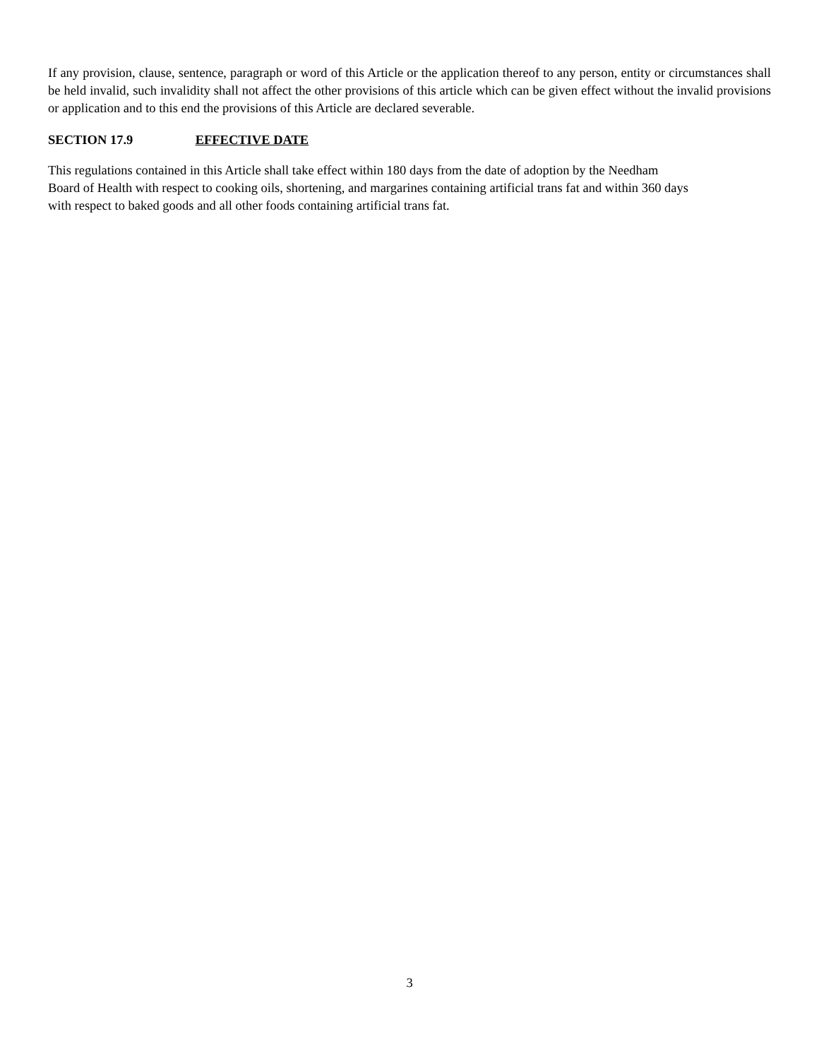If any provision, clause, sentence, paragraph or word of this Article or the application thereof to any person, entity or circumstances shall be held invalid, such invalidity shall not affect the other provisions of this article which can be given effect without the invalid provisions or application and to this end the provisions of this Article are declared severable.
SECTION 17.9 EFFECTIVE DATE
This regulations contained in this Article shall take effect within 180 days from the date of adoption by the Needham
Board of Health with respect to cooking oils, shortening, and margarines containing artificial trans fat and within 360 days
with respect to baked goods and all other foods containing artificial trans fat.
3